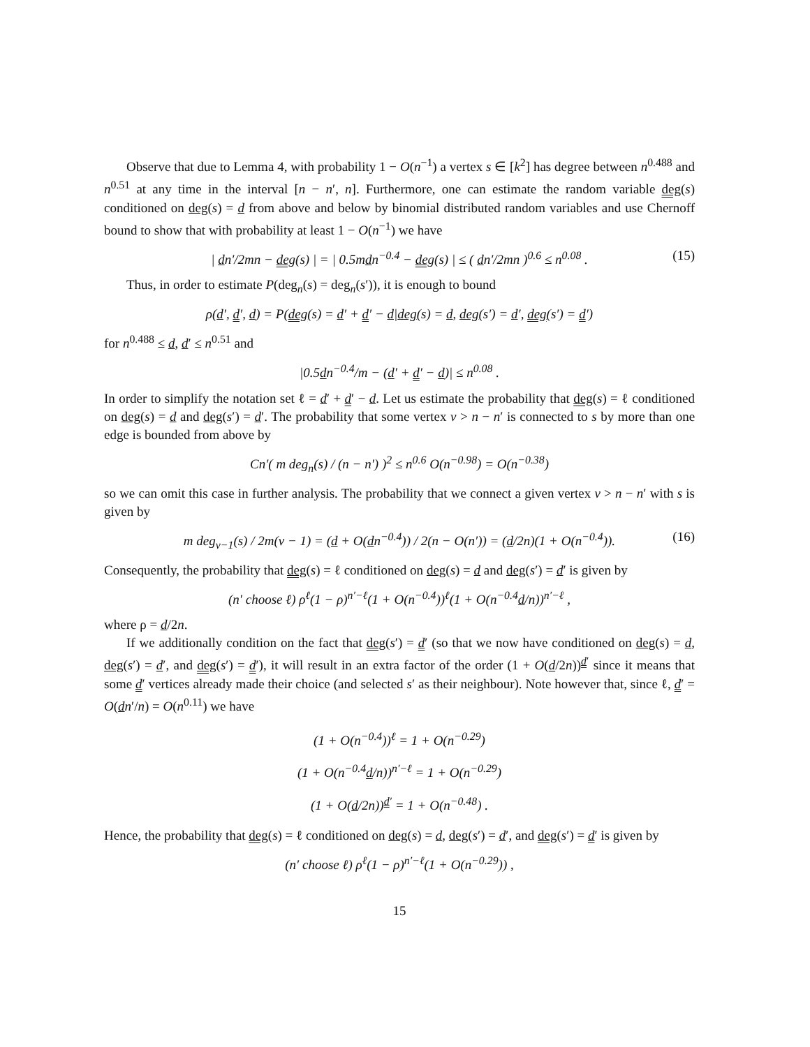Observe that due to Lemma 4, with probability 1 − O(n<sup>−1</sup>) a vertex s ∈ [k<sup>2</sup>] has degree between n<sup>0.488</sup> and n<sup>0.51</sup> at any time in the interval [n − n′, n]. Furthermore, one can estimate the random variable deg(s) conditioned on deg(s) = d from above and below by binomial distributed random variables and use Chernoff bound to show that with probability at least 1 − O(n<sup>−1</sup>) we have
| dn′/2mn − deg(s) | = | 0.5mdn<sup>−0.4</sup> − deg(s) | ≤ ( dn′/2mn )<sup>0.6</sup> ≤ n<sup>0.08</sup> . (15)
Thus, in order to estimate P(deg<sub>n</sub>(s) = deg<sub>n</sub>(s′)), it is enough to bound
ρ(d′, d′, d) = P(deg(s) = d′ + d′ − d|deg(s) = d, deg(s′) = d′, deg(s′) = d′)
for n<sup>0.488</sup> ≤ d, d′ ≤ n<sup>0.51</sup> and
|0.5dn<sup>−0.4</sup>/m − (d′ + d′ − d)| ≤ n<sup>0.08</sup> .
In order to simplify the notation set ℓ = d′ + d′ − d. Let us estimate the probability that deg(s) = ℓ conditioned on deg(s) = d and deg(s′) = d′. The probability that some vertex v > n − n′ is connected to s by more than one edge is bounded from above by
Cn′( m deg<sub>n</sub>(s) / (n − n′) )<sup>2</sup> ≤ n<sup>0.6</sup> O(n<sup>−0.98</sup>) = O(n<sup>−0.38</sup>)
so we can omit this case in further analysis. The probability that we connect a given vertex v > n − n′ with s is given by
m deg<sub>v−1</sub>(s) / 2m(v − 1) = (d + O(dn<sup>−0.4</sup>)) / 2(n − O(n′)) = (d/2n)(1 + O(n<sup>−0.4</sup>)). (16)
Consequently, the probability that deg(s) = ℓ conditioned on deg(s) = d and deg(s′) = d′ is given by
(n′ choose ℓ) ρ<sup>ℓ</sup>(1 − ρ)<sup>n′−ℓ</sup>(1 + O(n<sup>−0.4</sup>))<sup>ℓ</sup>(1 + O(n<sup>−0.4</sup>d/n))<sup>n′−ℓ</sup> ,
where ρ = d/2n.
If we additionally condition on the fact that deg(s′) = d′ (so that we now have conditioned on deg(s) = d, deg(s′) = d′, and deg(s′) = d′), it will result in an extra factor of the order (1 + O(d/2n))<sup>d′</sup> since it means that some d′ vertices already made their choice (and selected s′ as their neighbour). Note however that, since ℓ, d′ = O(dn′/n) = O(n<sup>0.11</sup>) we have
(1 + O(n<sup>−0.4</sup>))<sup>ℓ</sup> = 1 + O(n<sup>−0.29</sup>)
(1 + O(n<sup>−0.4</sup>d/n))<sup>n′−ℓ</sup> = 1 + O(n<sup>−0.29</sup>)
(1 + O(d/2n))<sup>d′</sup> = 1 + O(n<sup>−0.48</sup>) .
Hence, the probability that deg(s) = ℓ conditioned on deg(s) = d, deg(s′) = d′, and deg(s′) = d′ is given by
(n′ choose ℓ) ρ<sup>ℓ</sup>(1 − ρ)<sup>n′−ℓ</sup>(1 + O(n<sup>−0.29</sup>)) ,
15